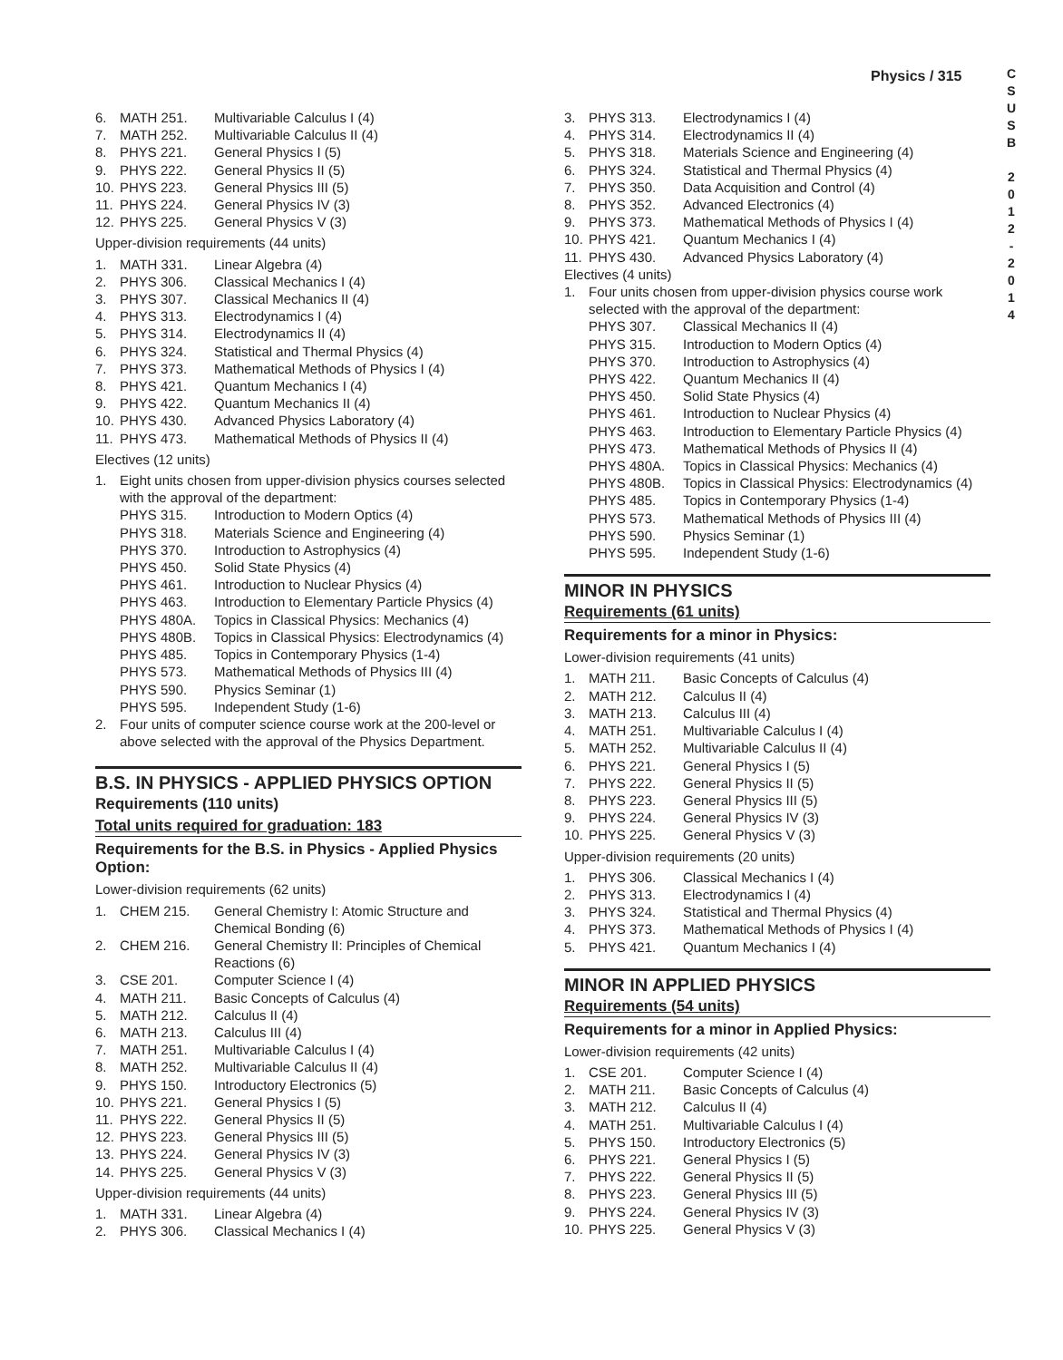Physics / 315
C
S
U
S
B
2
0
1
2
-
2
0
1
4
6. MATH 251. Multivariable Calculus I (4)
7. MATH 252. Multivariable Calculus II (4)
8. PHYS 221. General Physics I (5)
9. PHYS 222. General Physics II (5)
10. PHYS 223. General Physics III (5)
11. PHYS 224. General Physics IV (3)
12. PHYS 225. General Physics V (3)
Upper-division requirements (44 units)
1. MATH 331. Linear Algebra (4)
2. PHYS 306. Classical Mechanics I (4)
3. PHYS 307. Classical Mechanics II (4)
4. PHYS 313. Electrodynamics I (4)
5. PHYS 314. Electrodynamics II (4)
6. PHYS 324. Statistical and Thermal Physics (4)
7. PHYS 373. Mathematical Methods of Physics I (4)
8. PHYS 421. Quantum Mechanics I (4)
9. PHYS 422. Quantum Mechanics II (4)
10. PHYS 430. Advanced Physics Laboratory (4)
11. PHYS 473. Mathematical Methods of Physics II (4)
Electives (12 units)
1. Eight units chosen from upper-division physics courses selected with the approval of the department:
PHYS 315. Introduction to Modern Optics (4)
PHYS 318. Materials Science and Engineering (4)
PHYS 370. Introduction to Astrophysics (4)
PHYS 450. Solid State Physics (4)
PHYS 461. Introduction to Nuclear Physics (4)
PHYS 463. Introduction to Elementary Particle Physics (4)
PHYS 480A. Topics in Classical Physics: Mechanics (4)
PHYS 480B. Topics in Classical Physics: Electrodynamics (4)
PHYS 485. Topics in Contemporary Physics (1-4)
PHYS 573. Mathematical Methods of Physics III (4)
PHYS 590. Physics Seminar (1)
PHYS 595. Independent Study (1-6)
2. Four units of computer science course work at the 200-level or above selected with the approval of the Physics Department.
B.S. IN PHYSICS - APPLIED PHYSICS OPTION
Requirements (110 units)
Total units required for graduation: 183
Requirements for the B.S. in Physics - Applied Physics Option:
Lower-division requirements (62 units)
1. CHEM 215. General Chemistry I: Atomic Structure and Chemical Bonding (6)
2. CHEM 216. General Chemistry II: Principles of Chemical Reactions (6)
3. CSE 201. Computer Science I (4)
4. MATH 211. Basic Concepts of Calculus (4)
5. MATH 212. Calculus II (4)
6. MATH 213. Calculus III (4)
7. MATH 251. Multivariable Calculus I (4)
8. MATH 252. Multivariable Calculus II (4)
9. PHYS 150. Introductory Electronics (5)
10. PHYS 221. General Physics I (5)
11. PHYS 222. General Physics II (5)
12. PHYS 223. General Physics III (5)
13. PHYS 224. General Physics IV (3)
14. PHYS 225. General Physics V (3)
Upper-division requirements (44 units)
1. MATH 331. Linear Algebra (4)
2. PHYS 306. Classical Mechanics I (4)
3. PHYS 313. Electrodynamics I (4)
4. PHYS 314. Electrodynamics II (4)
5. PHYS 318. Materials Science and Engineering (4)
6. PHYS 324. Statistical and Thermal Physics (4)
7. PHYS 350. Data Acquisition and Control (4)
8. PHYS 352. Advanced Electronics (4)
9. PHYS 373. Mathematical Methods of Physics I (4)
10. PHYS 421. Quantum Mechanics I (4)
11. PHYS 430. Advanced Physics Laboratory (4)
Electives (4 units)
1. Four units chosen from upper-division physics course work selected with the approval of the department:
PHYS 307. Classical Mechanics II (4)
PHYS 315. Introduction to Modern Optics (4)
PHYS 370. Introduction to Astrophysics (4)
PHYS 422. Quantum Mechanics II (4)
PHYS 450. Solid State Physics (4)
PHYS 461. Introduction to Nuclear Physics (4)
PHYS 463. Introduction to Elementary Particle Physics (4)
PHYS 473. Mathematical Methods of Physics II (4)
PHYS 480A. Topics in Classical Physics: Mechanics (4)
PHYS 480B. Topics in Classical Physics: Electrodynamics (4)
PHYS 485. Topics in Contemporary Physics (1-4)
PHYS 573. Mathematical Methods of Physics III (4)
PHYS 590. Physics Seminar (1)
PHYS 595. Independent Study (1-6)
MINOR IN PHYSICS
Requirements (61 units)
Requirements for a minor in Physics:
Lower-division requirements (41 units)
1. MATH 211. Basic Concepts of Calculus (4)
2. MATH 212. Calculus II (4)
3. MATH 213. Calculus III (4)
4. MATH 251. Multivariable Calculus I (4)
5. MATH 252. Multivariable Calculus II (4)
6. PHYS 221. General Physics I (5)
7. PHYS 222. General Physics II (5)
8. PHYS 223. General Physics III (5)
9. PHYS 224. General Physics IV (3)
10. PHYS 225. General Physics V (3)
Upper-division requirements (20 units)
1. PHYS 306. Classical Mechanics I (4)
2. PHYS 313. Electrodynamics I (4)
3. PHYS 324. Statistical and Thermal Physics (4)
4. PHYS 373. Mathematical Methods of Physics I (4)
5. PHYS 421. Quantum Mechanics I (4)
MINOR IN APPLIED PHYSICS
Requirements (54 units)
Requirements for a minor in Applied Physics:
Lower-division requirements (42 units)
1. CSE 201. Computer Science I (4)
2. MATH 211. Basic Concepts of Calculus (4)
3. MATH 212. Calculus II (4)
4. MATH 251. Multivariable Calculus I (4)
5. PHYS 150. Introductory Electronics (5)
6. PHYS 221. General Physics I (5)
7. PHYS 222. General Physics II (5)
8. PHYS 223. General Physics III (5)
9. PHYS 224. General Physics IV (3)
10. PHYS 225. General Physics V (3)